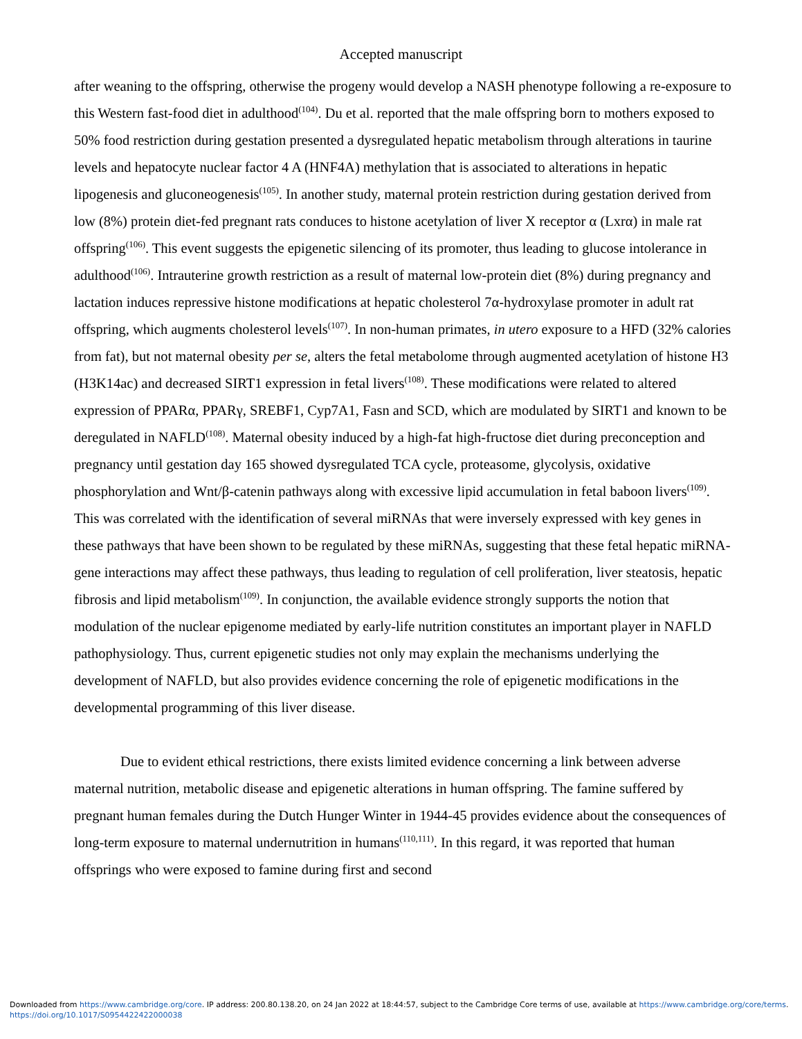Accepted manuscript
after weaning to the offspring, otherwise the progeny would develop a NASH phenotype following a re-exposure to this Western fast-food diet in adulthood<sup>(104)</sup>. Du et al. reported that the male offspring born to mothers exposed to 50% food restriction during gestation presented a dysregulated hepatic metabolism through alterations in taurine levels and hepatocyte nuclear factor 4 A (HNF4A) methylation that is associated to alterations in hepatic lipogenesis and gluconeogenesis<sup>(105)</sup>. In another study, maternal protein restriction during gestation derived from low (8%) protein diet-fed pregnant rats conduces to histone acetylation of liver X receptor α (Lxrα) in male rat offspring<sup>(106)</sup>. This event suggests the epigenetic silencing of its promoter, thus leading to glucose intolerance in adulthood<sup>(106)</sup>. Intrauterine growth restriction as a result of maternal low-protein diet (8%) during pregnancy and lactation induces repressive histone modifications at hepatic cholesterol 7α-hydroxylase promoter in adult rat offspring, which augments cholesterol levels<sup>(107)</sup>. In non-human primates, in utero exposure to a HFD (32% calories from fat), but not maternal obesity per se, alters the fetal metabolome through augmented acetylation of histone H3 (H3K14ac) and decreased SIRT1 expression in fetal livers<sup>(108)</sup>. These modifications were related to altered expression of PPARα, PPARγ, SREBF1, Cyp7A1, Fasn and SCD, which are modulated by SIRT1 and known to be deregulated in NAFLD<sup>(108)</sup>. Maternal obesity induced by a high-fat high-fructose diet during preconception and pregnancy until gestation day 165 showed dysregulated TCA cycle, proteasome, glycolysis, oxidative phosphorylation and Wnt/β-catenin pathways along with excessive lipid accumulation in fetal baboon livers<sup>(109)</sup>. This was correlated with the identification of several miRNAs that were inversely expressed with key genes in these pathways that have been shown to be regulated by these miRNAs, suggesting that these fetal hepatic miRNA-gene interactions may affect these pathways, thus leading to regulation of cell proliferation, liver steatosis, hepatic fibrosis and lipid metabolism<sup>(109)</sup>. In conjunction, the available evidence strongly supports the notion that modulation of the nuclear epigenome mediated by early-life nutrition constitutes an important player in NAFLD pathophysiology. Thus, current epigenetic studies not only may explain the mechanisms underlying the development of NAFLD, but also provides evidence concerning the role of epigenetic modifications in the developmental programming of this liver disease.
Due to evident ethical restrictions, there exists limited evidence concerning a link between adverse maternal nutrition, metabolic disease and epigenetic alterations in human offspring. The famine suffered by pregnant human females during the Dutch Hunger Winter in 1944-45 provides evidence about the consequences of long-term exposure to maternal undernutrition in humans<sup>(110,111)</sup>. In this regard, it was reported that human offsprings who were exposed to famine during first and second
Downloaded from https://www.cambridge.org/core. IP address: 200.80.138.20, on 24 Jan 2022 at 18:44:57, subject to the Cambridge Core terms of use, available at https://www.cambridge.org/core/terms.
https://doi.org/10.1017/S0954422422000038